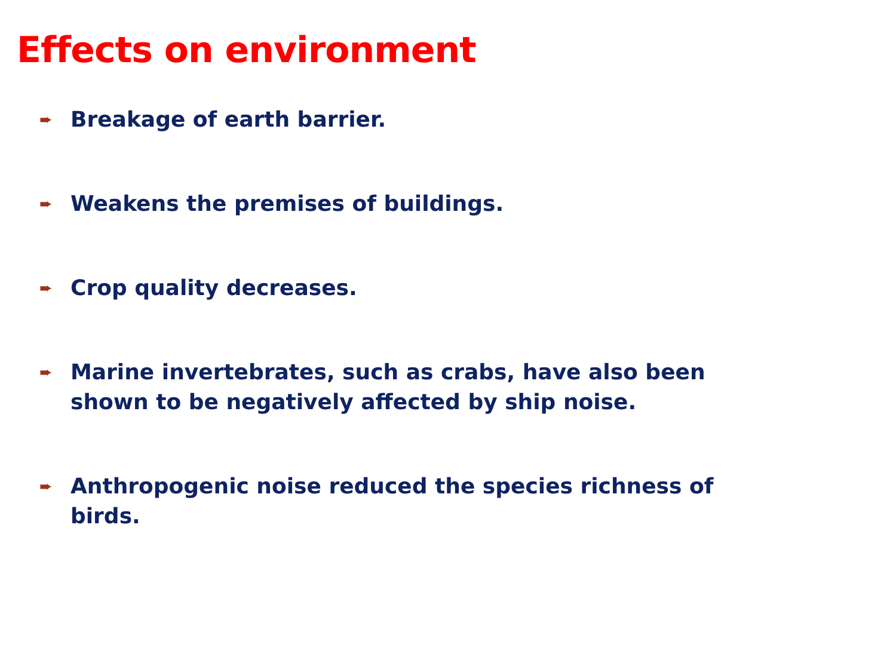Effects on environment
➨ Breakage of earth barrier.
➨ Weakens the premises of buildings.
➨ Crop quality decreases.
➨ Marine invertebrates, such as crabs, have also been shown to be negatively affected by ship noise.
➨ Anthropogenic noise reduced the species richness of birds.